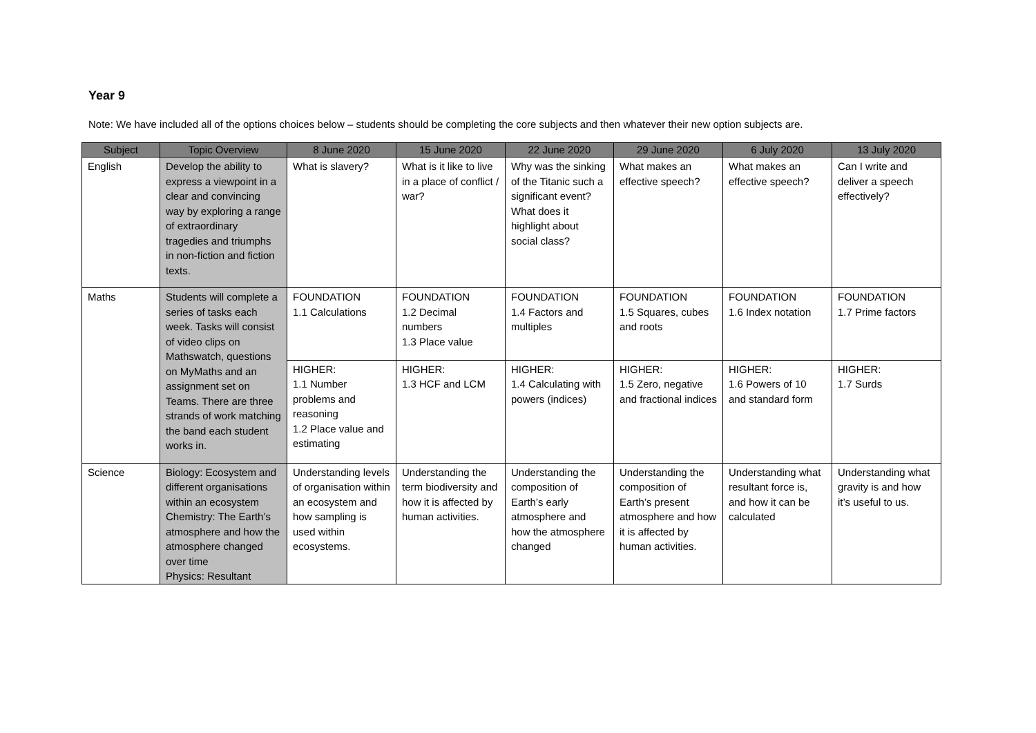Year 9
Note: We have included all of the options choices below – students should be completing the core subjects and then whatever their new option subjects are.
| Subject | Topic Overview | 8 June 2020 | 15 June 2020 | 22 June 2020 | 29 June 2020 | 6 July 2020 | 13 July 2020 |
| --- | --- | --- | --- | --- | --- | --- | --- |
| English | Develop the ability to express a viewpoint in a clear and convincing way by exploring a range of extraordinary tragedies and triumphs in non-fiction and fiction texts. | What is slavery? | What is it like to live in a place of conflict / war? | Why was the sinking of the Titanic such a significant event? What does it highlight about social class? | What makes an effective speech? | What makes an effective speech? | Can I write and deliver a speech effectively? |
| Maths | Students will complete a series of tasks each week. Tasks will consist of video clips on Mathswatch, questions on MyMaths and an assignment set on Teams. There are three strands of work matching the band each student works in. | FOUNDATION 1.1 Calculations | FOUNDATION 1.2 Decimal numbers 1.3 Place value | FOUNDATION 1.4 Factors and multiples | FOUNDATION 1.5 Squares, cubes and roots | FOUNDATION 1.6 Index notation | FOUNDATION 1.7 Prime factors |
| | | HIGHER: 1.1 Number problems and reasoning 1.2 Place value and estimating | HIGHER: 1.3 HCF and LCM | HIGHER: 1.4 Calculating with powers (indices) | HIGHER: 1.5 Zero, negative and fractional indices | HIGHER: 1.6 Powers of 10 and standard form | HIGHER: 1.7 Surds |
| Science | Biology: Ecosystem and different organisations within an ecosystem Chemistry: The Earth’s atmosphere and how the atmosphere changed over time Physics: Resultant | Understanding levels of organisation within an ecosystem and how sampling is used within ecosystems. | Understanding the term biodiversity and how it is affected by human activities. | Understanding the composition of Earth’s early atmosphere and how the atmosphere changed | Understanding the composition of Earth’s present atmosphere and how it is affected by human activities. | Understanding what resultant force is, and how it can be calculated | Understanding what gravity is and how it’s useful to us. |